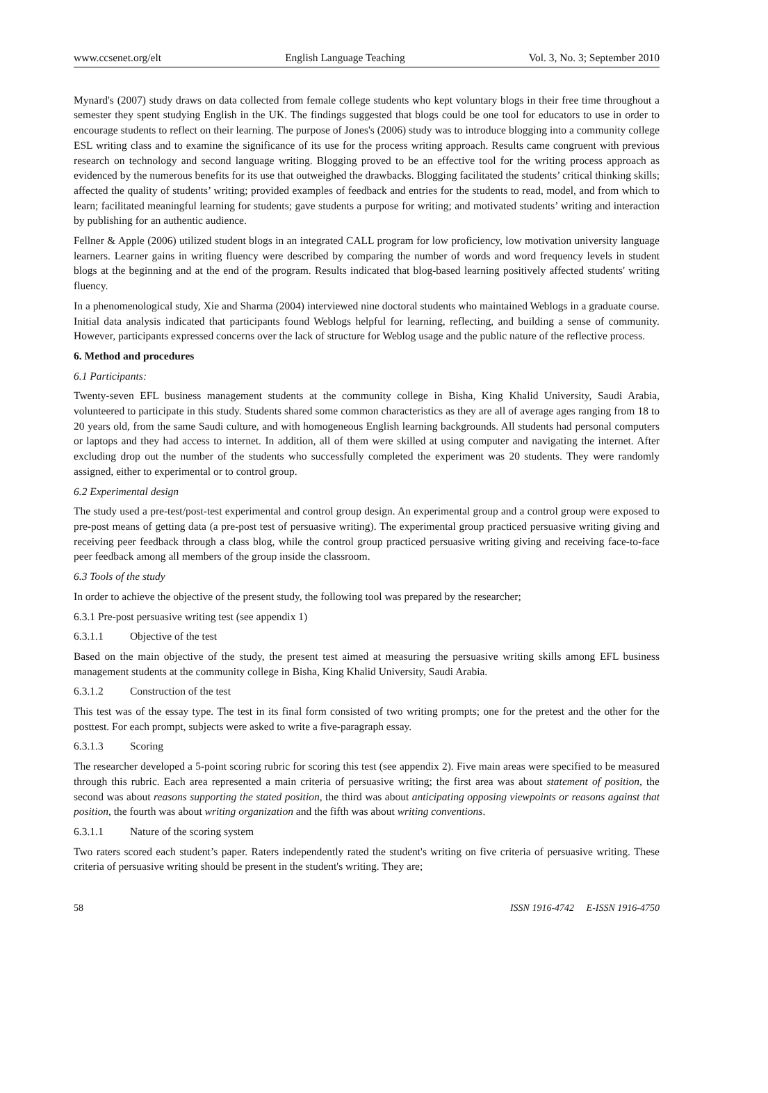www.ccsenet.org/elt English Language Teaching Vol. 3, No. 3; September 2010
Mynard's (2007) study draws on data collected from female college students who kept voluntary blogs in their free time throughout a semester they spent studying English in the UK. The findings suggested that blogs could be one tool for educators to use in order to encourage students to reflect on their learning. The purpose of Jones's (2006) study was to introduce blogging into a community college ESL writing class and to examine the significance of its use for the process writing approach. Results came congruent with previous research on technology and second language writing. Blogging proved to be an effective tool for the writing process approach as evidenced by the numerous benefits for its use that outweighed the drawbacks. Blogging facilitated the students’ critical thinking skills; affected the quality of students’ writing; provided examples of feedback and entries for the students to read, model, and from which to learn; facilitated meaningful learning for students; gave students a purpose for writing; and motivated students’ writing and interaction by publishing for an authentic audience.
Fellner & Apple (2006) utilized student blogs in an integrated CALL program for low proficiency, low motivation university language learners. Learner gains in writing fluency were described by comparing the number of words and word frequency levels in student blogs at the beginning and at the end of the program. Results indicated that blog-based learning positively affected students' writing fluency.
In a phenomenological study, Xie and Sharma (2004) interviewed nine doctoral students who maintained Weblogs in a graduate course. Initial data analysis indicated that participants found Weblogs helpful for learning, reflecting, and building a sense of community. However, participants expressed concerns over the lack of structure for Weblog usage and the public nature of the reflective process.
6. Method and procedures
6.1 Participants:
Twenty-seven EFL business management students at the community college in Bisha, King Khalid University, Saudi Arabia, volunteered to participate in this study. Students shared some common characteristics as they are all of average ages ranging from 18 to 20 years old, from the same Saudi culture, and with homogeneous English learning backgrounds. All students had personal computers or laptops and they had access to internet. In addition, all of them were skilled at using computer and navigating the internet. After excluding drop out the number of the students who successfully completed the experiment was 20 students. They were randomly assigned, either to experimental or to control group.
6.2 Experimental design
The study used a pre-test/post-test experimental and control group design. An experimental group and a control group were exposed to pre-post means of getting data (a pre-post test of persuasive writing). The experimental group practiced persuasive writing giving and receiving peer feedback through a class blog, while the control group practiced persuasive writing giving and receiving face-to-face peer feedback among all members of the group inside the classroom.
6.3 Tools of the study
In order to achieve the objective of the present study, the following tool was prepared by the researcher;
6.3.1 Pre-post persuasive writing test (see appendix 1)
6.3.1.1 Objective of the test
Based on the main objective of the study, the present test aimed at measuring the persuasive writing skills among EFL business management students at the community college in Bisha, King Khalid University, Saudi Arabia.
6.3.1.2 Construction of the test
This test was of the essay type. The test in its final form consisted of two writing prompts; one for the pretest and the other for the posttest. For each prompt, subjects were asked to write a five-paragraph essay.
6.3.1.3 Scoring
The researcher developed a 5-point scoring rubric for scoring this test (see appendix 2). Five main areas were specified to be measured through this rubric. Each area represented a main criteria of persuasive writing; the first area was about statement of position, the second was about reasons supporting the stated position, the third was about anticipating opposing viewpoints or reasons against that position, the fourth was about writing organization and the fifth was about writing conventions.
6.3.1.1 Nature of the scoring system
Two raters scored each student’s paper. Raters independently rated the student's writing on five criteria of persuasive writing. These criteria of persuasive writing should be present in the student's writing. They are;
58 ISSN 1916-4742 E-ISSN 1916-4750